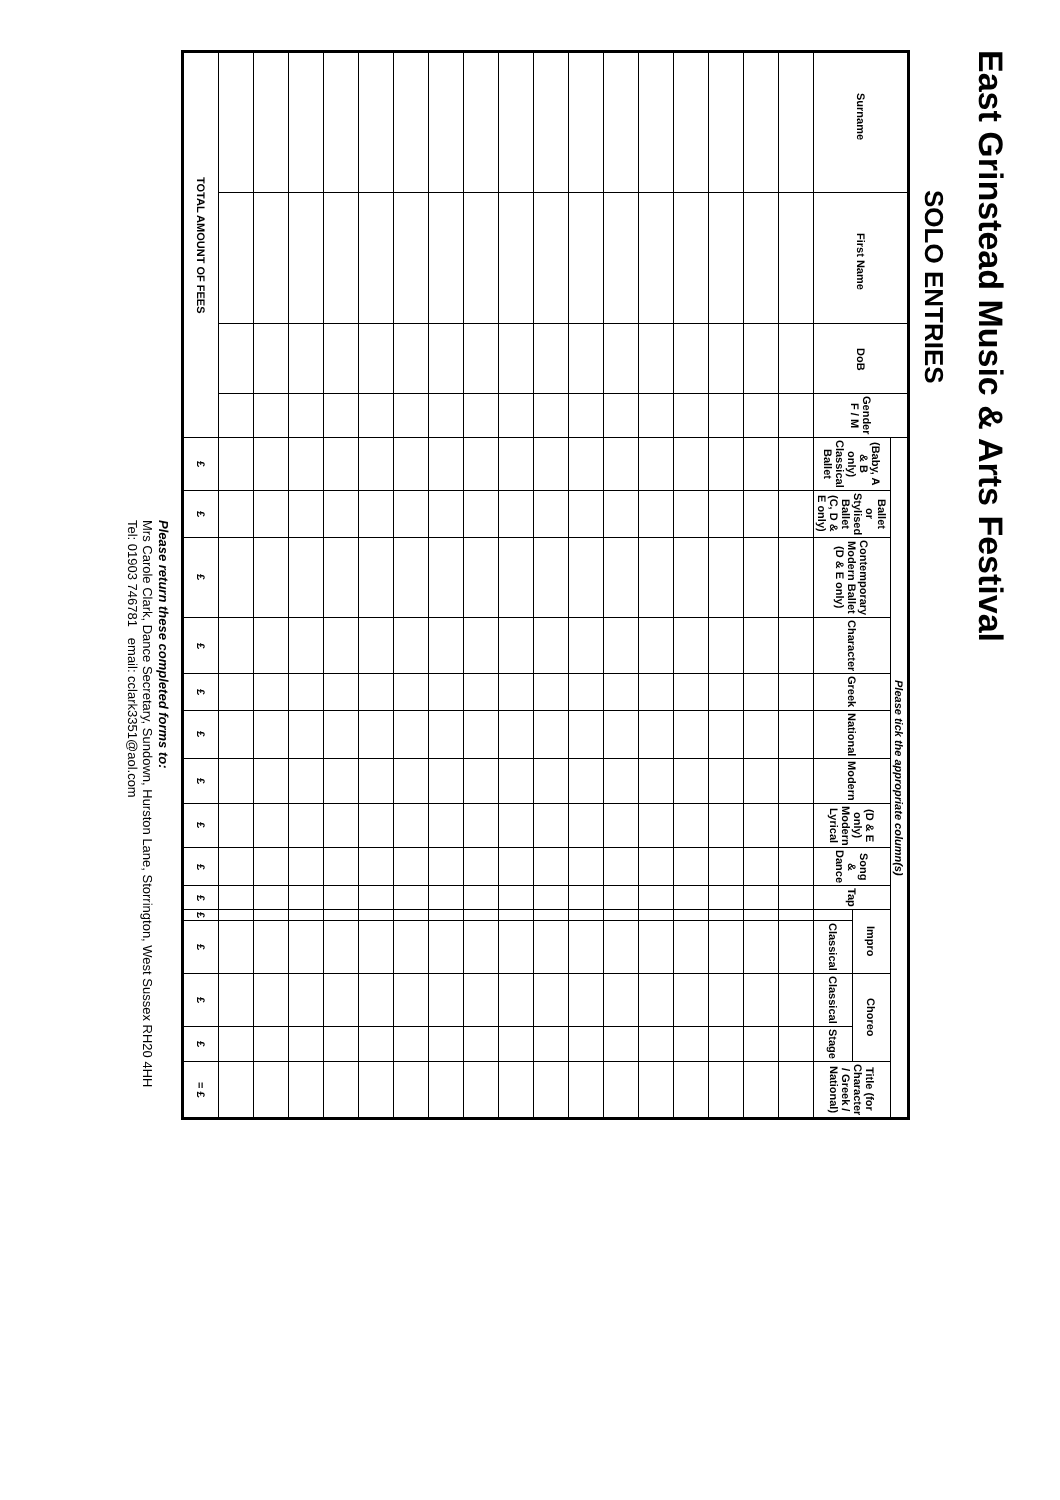East Grinstead Music & Arts Festival
SOLO ENTRIES
| Surname | First Name | DoB | Gender F / M | Please tick the appropriate column(s) | | | | | | | | | | | | | | |
| --- | --- | --- | --- | --- | --- | --- | --- | --- | --- | --- | --- | --- | --- | --- | --- | --- | --- | --- |
| | | | | (Baby, A & B only) Classical Ballet | Ballet or Stylised Ballet (C, D & E only) | Contemporary Modern Ballet (D & E only) | Character | Greek | National | Modern | (D & E only) Modern Lyrical | Song & Dance | Tap | Impro | | Choreo | | Title (for Character / Greek / National) |
| | | | | | | | | | | | | | | | Classical | Classical | Stage | |
| TOTAL AMOUNT OF FEES | | | | £ | £ | £ | £ | £ | £ | £ | £ | £ | £ | £ | £ | £ | £ | = £ |
Please return these completed forms to:
Mrs Carole Clark, Dance Secretary, Sundown, Hurston Lane, Storrington, West Sussex RH20 4HH
Tel: 01903 746781 email: cclark3351@aol.com